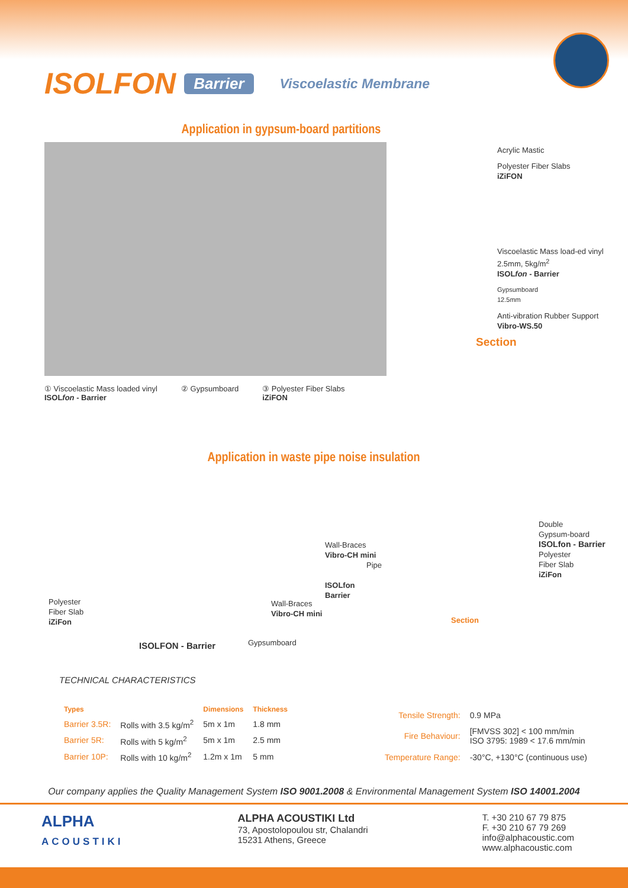ISOLFON Barrier Viscoelastic Membrane
Application in gypsum-board partitions
① Viscoelastic Mass loaded vinyl
ISOLfon - Barrier
② Gypsumboard ③ Polyester Fiber Slabs
iZiFON
Acrylic Mastic
Polyester Fiber Slabs
iZiFON
Viscoelastic Mass load-ed vinyl 2.5mm, 5kg/m<sup>2</sup>
ISOLfon - Barrier
Gypsumboard
12.5mm
Anti-vibration Rubber Support
Vibro-WS.50
Section
Application in waste pipe noise insulation
Polyester
Fiber Slab
iZiFon
ISOLFON - Barrier Gypsumboard
Wall-Braces
Vibro-CH mini
Wall-Braces
Vibro-CH mini
Pipe
ISOLfon
Barrier
Double
Gypsum-board
ISOLfon - Barrier
Polyester
Fiber Slab
iZiFon
Section
TECHNICAL CHARACTERISTICS
| Types | | Dimensions | Thickness |
| --- | --- | --- | --- |
| Barrier 3.5R: | Rolls with 3.5 kg/m<sup>2</sup> | 5m x 1m | 1.8 mm |
| Barrier 5R: | Rolls with 5 kg/m<sup>2</sup> | 5m x 1m | 2.5 mm |
| Barrier 10P: | Rolls with 10 kg/m<sup>2</sup> | 1.2m x 1m | 5 mm |
| Tensile Strength: | 0.9 MPa |
| Fire Behaviour: | [FMVSS 302] < 100 mm/min ISO 3795: 1989 < 17.6 mm/min |
| Temperature Range: | -30°C, +130°C (continuous use) |
Our company applies the Quality Management System ISO 9001.2008 & Environmental Management System ISO 14001.2004
ALPHA
ACOUSTIKI
ALPHA ACOUSTIKI Ltd
73, Apostolopoulou str, Chalandri
15231 Athens, Greece
T. +30 210 67 79 875
F. +30 210 67 79 269
info@alphacoustic.com
www.alphacoustic.com